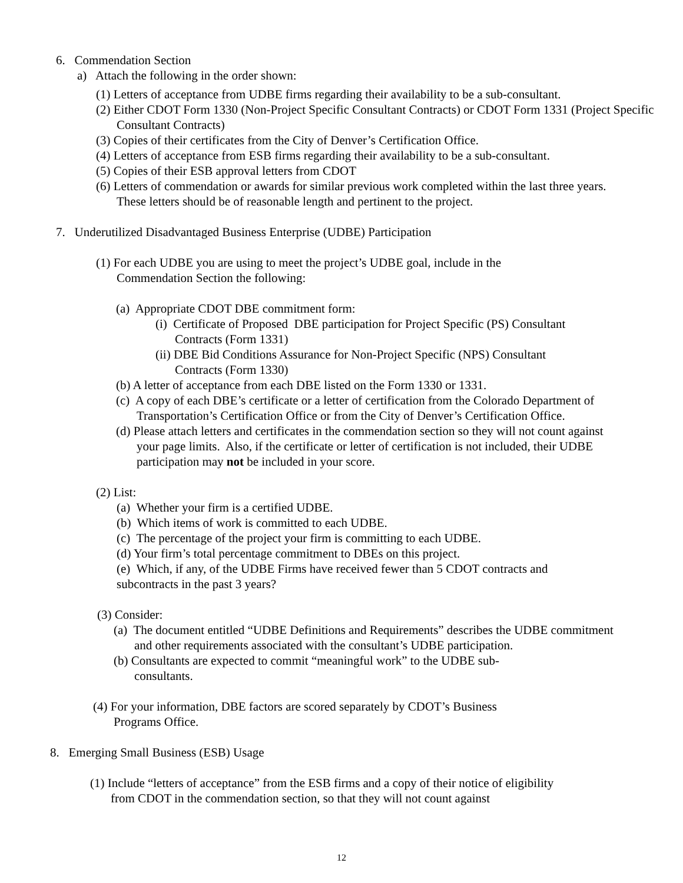6. Commendation Section
a) Attach the following in the order shown:
(1) Letters of acceptance from UDBE firms regarding their availability to be a sub-consultant.
(2) Either CDOT Form 1330 (Non-Project Specific Consultant Contracts) or CDOT Form 1331 (Project Specific Consultant Contracts)
(3) Copies of their certificates from the City of Denver’s Certification Office.
(4) Letters of acceptance from ESB firms regarding their availability to be a sub-consultant.
(5) Copies of their ESB approval letters from CDOT
(6) Letters of commendation or awards for similar previous work completed within the last three years. These letters should be of reasonable length and pertinent to the project.
7. Underutilized Disadvantaged Business Enterprise (UDBE) Participation
(1) For each UDBE you are using to meet the project’s UDBE goal, include in the
Commendation Section the following:
(a) Appropriate CDOT DBE commitment form:
(i) Certificate of Proposed DBE participation for Project Specific (PS) Consultant
Contracts (Form 1331)
(ii) DBE Bid Conditions Assurance for Non-Project Specific (NPS) Consultant
Contracts (Form 1330)
(b) A letter of acceptance from each DBE listed on the Form 1330 or 1331.
(c) A copy of each DBE’s certificate or a letter of certification from the Colorado Department of Transportation’s Certification Office or from the City of Denver’s Certification Office.
(d) Please attach letters and certificates in the commendation section so they will not count against your page limits. Also, if the certificate or letter of certification is not included, their UDBE participation may not be included in your score.
(2) List:
(a) Whether your firm is a certified UDBE.
(b) Which items of work is committed to each UDBE.
(c) The percentage of the project your firm is committing to each UDBE.
(d) Your firm’s total percentage commitment to DBEs on this project.
(e) Which, if any, of the UDBE Firms have received fewer than 5 CDOT contracts and
subcontracts in the past 3 years?
(3) Consider:
(a) The document entitled “UDBE Definitions and Requirements” describes the UDBE commitment and other requirements associated with the consultant’s UDBE participation.
(b) Consultants are expected to commit “meaningful work” to the UDBE sub-
consultants.
(4) For your information, DBE factors are scored separately by CDOT’s Business
Programs Office.
8. Emerging Small Business (ESB) Usage
(1) Include “letters of acceptance” from the ESB firms and a copy of their notice of eligibility
from CDOT in the commendation section, so that they will not count against
12